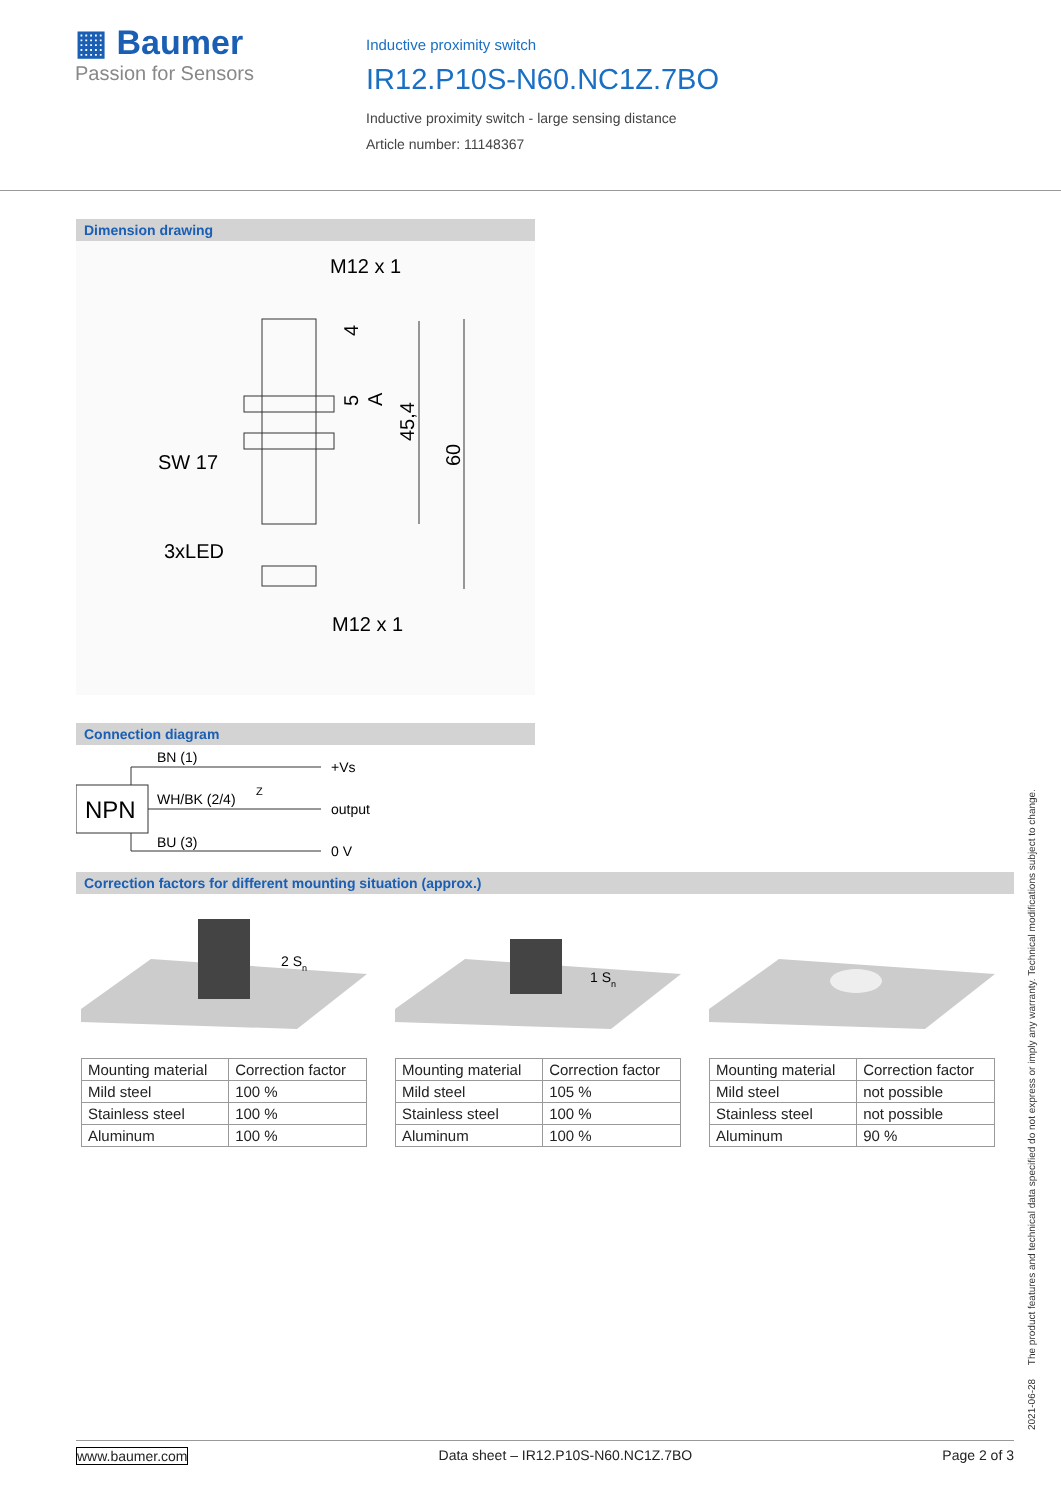▦ Baumer
Passion for Sensors
Inductive proximity switch
IR12.P10S-N60.NC1Z.7BO
Inductive proximity switch - large sensing distance
Article number: 11148367
Dimension drawing
M12 x 1
SW 17
3xLED
M12 x 1
45,4
60
5
A
4
Connection diagram
NPN
BN (1)
WH/BK (2/4)
BU (3)
Z
+Vs
output
0 V
Correction factors for different mounting situation (approx.)
2 Sn
| Mounting material | Correction factor |
| Mild steel | 100 % |
| Stainless steel | 100 % |
| Aluminum | 100 % |
1 Sn
| Mounting material | Correction factor |
| Mild steel | 105 % |
| Stainless steel | 100 % |
| Aluminum | 100 % |
| Mounting material | Correction factor |
| Mild steel | not possible |
| Stainless steel | not possible |
| Aluminum | 90 % |
2021-06-28 The product features and technical data specified do not express or imply any warranty. Technical modifications subject to change.
www.baumer.com Data sheet – IR12.P10S-N60.NC1Z.7BO Page 2 of 3